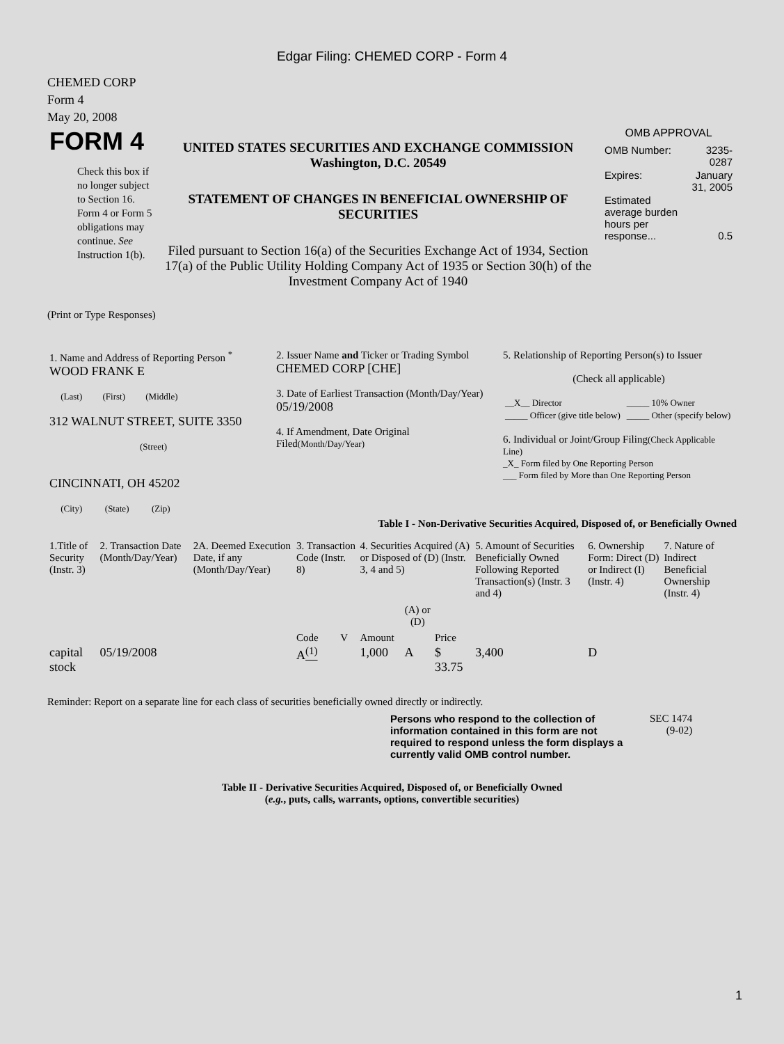Edgar Filing: CHEMED CORP - Form 4
CHEMED CORP
Form 4
May 20, 2008
| FORM 4 Check this box if no longer subject to Section 16. Form 4 or Form 5 obligations may continue. See Instruction 1(b). | UNITED STATES SECURITIES AND EXCHANGE COMMISSION Washington, D.C. 20549 STATEMENT OF CHANGES IN BENEFICIAL OWNERSHIP OF SECURITIES Filed pursuant to Section 16(a) of the Securities Exchange Act of 1934, Section 17(a) of the Public Utility Holding Company Act of 1935 or Section 30(h) of the Investment Company Act of 1940 | OMB APPROVAL / OMB Number: / 3235-0287 / / Expires: / January 31, 2005 / / Estimated average burden hours per response... / 0.5 / |
(Print or Type Responses)
| 1. Name and Address of Reporting Person <sup>*</sup> WOOD FRANK E (Last) (First) (Middle) 312 WALNUT STREET, SUITE 3350 (Street) CINCINNATI, OH 45202 (City) (State) (Zip) | 2. Issuer Name and Ticker or Trading Symbol CHEMED CORP [CHE] 3. Date of Earliest Transaction (Month/Day/Year) 05/19/2008 4. If Amendment, Date Original Filed (Month/Day/Year) | 5. Relationship of Reporting Person(s) to Issuer (Check all applicable) / __X__ Director / _____ 10% Owner / / _____ Officer (give title below) / _____ Other (specify below) / 6. Individual or Joint/Group Filing (Check Applicable Line) _X_ Form filed by One Reporting Person ___ Form filed by More than One Reporting Person |
Table I - Non-Derivative Securities Acquired, Disposed of, or Beneficially Owned
| 1.Title of Security (Instr. 3) | 2. Transaction Date (Month/Day/Year) | 2A. Deemed Execution Date, if any (Month/Day/Year) | 3. Transaction Code (Instr. 8) | | 4. Securities Acquired (A) or Disposed of (D) (Instr. 3, 4 and 5) | | | 5. Amount of Securities Beneficially Owned Following Reported Transaction(s) (Instr. 3 and 4) | 6. Ownership Form: Direct (D) or Indirect (I) (Instr. 4) | 7. Nature of Indirect Beneficial Ownership (Instr. 4) |
| | | | Code | V | Amount | (A) or (D) | Price | | | |
| capital stock | 05/19/2008 | | A <sup>(1)</sup> | | 1,000 | A | $ 33.75 | 3,400 | D | |
Reminder: Report on a separate line for each class of securities beneficially owned directly or indirectly.
| Persons who respond to the collection of information contained in this form are not required to respond unless the form displays a currently valid OMB control number. | SEC 1474 (9-02) |
Table II - Derivative Securities Acquired, Disposed of, or Beneficially Owned
(e.g., puts, calls, warrants, options, convertible securities)
1